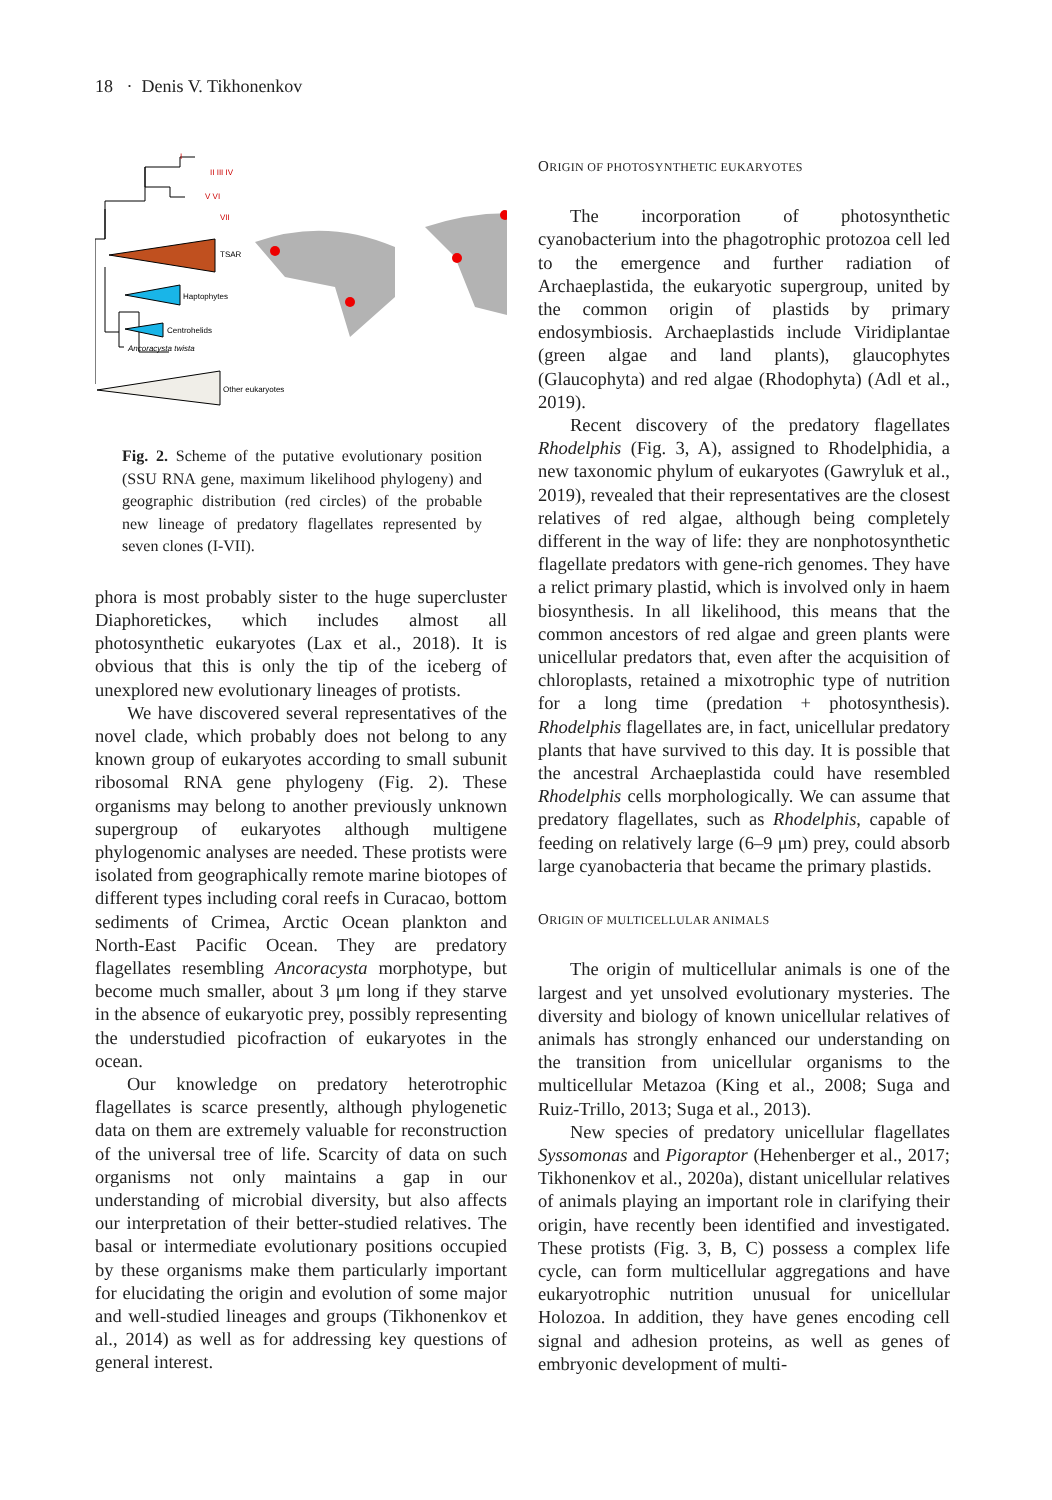18 · Denis V. Tikhonenkov
I
II III IV
V VI
VII
TSAR
Haptophytes
Centrohelids
Ancoracysta twista
Other eukaryotes
Fig. 2. Scheme of the putative evolutionary position (SSU RNA gene, maximum likelihood phylogeny) and geographic distribution (red circles) of the probable new lineage of predatory flagellates represented by seven clones (I-VII).
phora is most probably sister to the huge supercluster Diaphoretickes, which includes almost all photosynthetic eukaryotes (Lax et al., 2018). It is obvious that this is only the tip of the iceberg of unexplored new evolutionary lineages of protists.
We have discovered several representatives of the novel clade, which probably does not belong to any known group of eukaryotes according to small subunit ribosomal RNA gene phylogeny (Fig. 2). These organisms may belong to another previously unknown supergroup of eukaryotes although multigene phylogenomic analyses are needed. These protists were isolated from geographically remote marine biotopes of different types including coral reefs in Curacao, bottom sediments of Crimea, Arctic Ocean plankton and North-East Pacific Ocean. They are predatory flagellates resembling Ancoracysta morphotype, but become much smaller, about 3 μm long if they starve in the absence of eukaryotic prey, possibly representing the understudied picofraction of eukaryotes in the ocean.
Our knowledge on predatory heterotrophic flagellates is scarce presently, although phylogenetic data on them are extremely valuable for reconstruction of the universal tree of life. Scarcity of data on such organisms not only maintains a gap in our understanding of microbial diversity, but also affects our interpretation of their better-studied relatives. The basal or intermediate evolutionary positions occupied by these organisms make them particularly important for elucidating the origin and evolution of some major and well-studied lineages and groups (Tikhonenkov et al., 2014) as well as for addressing key questions of general interest.
ORIGIN OF PHOTOSYNTHETIC EUKARYOTES
The incorporation of photosynthetic cyanobacterium into the phagotrophic protozoa cell led to the emergence and further radiation of Archaeplastida, the eukaryotic supergroup, united by the common origin of plastids by primary endosymbiosis. Archaeplastids include Viridiplantae (green algae and land plants), glaucophytes (Glaucophyta) and red algae (Rhodophyta) (Adl et al., 2019).
Recent discovery of the predatory flagellates Rhodelphis (Fig. 3, A), assigned to Rhodelphidia, a new taxonomic phylum of eukaryotes (Gawryluk et al., 2019), revealed that their representatives are the closest relatives of red algae, although being completely different in the way of life: they are nonphotosynthetic flagellate predators with gene-rich genomes. They have a relict primary plastid, which is involved only in haem biosynthesis. In all likelihood, this means that the common ancestors of red algae and green plants were unicellular predators that, even after the acquisition of chloroplasts, retained a mixotrophic type of nutrition for a long time (predation + photosynthesis). Rhodelphis flagellates are, in fact, unicellular predatory plants that have survived to this day. It is possible that the ancestral Archaeplastida could have resembled Rhodelphis cells morphologically. We can assume that predatory flagellates, such as Rhodelphis, capable of feeding on relatively large (6–9 μm) prey, could absorb large cyanobacteria that became the primary plastids.
ORIGIN OF MULTICELLULAR ANIMALS
The origin of multicellular animals is one of the largest and yet unsolved evolutionary mysteries. The diversity and biology of known unicellular relatives of animals has strongly enhanced our understanding on the transition from unicellular organisms to the multicellular Metazoa (King et al., 2008; Suga and Ruiz-Trillo, 2013; Suga et al., 2013).
New species of predatory unicellular flagellates Syssomonas and Pigoraptor (Hehenberger et al., 2017; Tikhonenkov et al., 2020a), distant unicellular relatives of animals playing an important role in clarifying their origin, have recently been identified and investigated. These protists (Fig. 3, B, C) possess a complex life cycle, can form multicellular aggregations and have eukaryotrophic nutrition unusual for unicellular Holozoa. In addition, they have genes encoding cell signal and adhesion proteins, as well as genes of embryonic development of multi-